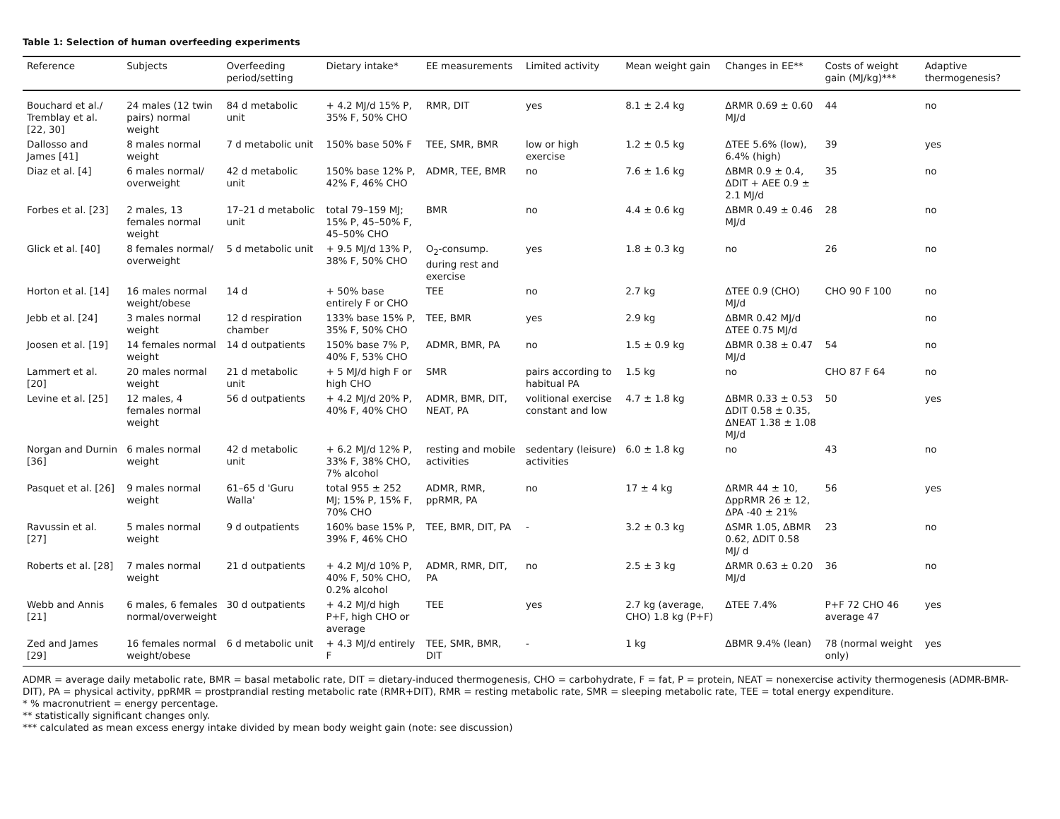Table 1: Selection of human overfeeding experiments
| Reference | Subjects | Overfeeding period/setting | Dietary intake* | EE measurements | Limited activity | Mean weight gain | Changes in EE** | Costs of weight gain (MJ/kg)*** | Adaptive thermogenesis? |
| --- | --- | --- | --- | --- | --- | --- | --- | --- | --- |
| Bouchard et al./ Tremblay et al. [22, 30] | 24 males (12 twin pairs) normal weight | 84 d metabolic unit | + 4.2 MJ/d 15% P, 35% F, 50% CHO | RMR, DIT | yes | 8.1 ± 2.4 kg | ΔRMR 0.69 ± 0.60 MJ/d | 44 | no |
| Dallosso and James [41] | 8 males normal weight | 7 d metabolic unit | 150% base 50% F | TEE, SMR, BMR | low or high exercise | 1.2 ± 0.5 kg | ΔTEE 5.6% (low), 6.4% (high) | 39 | yes |
| Diaz et al. [4] | 6 males normal/ overweight | 42 d metabolic unit | 150% base 12% P, 42% F, 46% CHO | ADMR, TEE, BMR | no | 7.6 ± 1.6 kg | ΔBMR 0.9 ± 0.4, ΔDIT + AEE 0.9 ± 2.1 MJ/d | 35 | no |
| Forbes et al. [23] | 2 males, 13 females normal weight | 17–21 d metabolic unit | total 79–159 MJ; 15% P, 45–50% F, 45–50% CHO | BMR | no | 4.4 ± 0.6 kg | ΔBMR 0.49 ± 0.46 MJ/d | 28 | no |
| Glick et al. [40] | 8 females normal/ overweight | 5 d metabolic unit | + 9.5 MJ/d 13% P, 38% F, 50% CHO | O<sub>2</sub>-consump. during rest and exercise | yes | 1.8 ± 0.3 kg | no | 26 | no |
| Horton et al. [14] | 16 males normal weight/obese | 14 d | + 50% base entirely F or CHO | TEE | no | 2.7 kg | ΔTEE 0.9 (CHO) MJ/d | CHO 90 F 100 | no |
| Jebb et al. [24] | 3 males normal weight | 12 d respiration chamber | 133% base 15% P, 35% F, 50% CHO | TEE, BMR | yes | 2.9 kg | ΔBMR 0.42 MJ/d ΔTEE 0.75 MJ/d | | no |
| Joosen et al. [19] | 14 females normal weight | 14 d outpatients | 150% base 7% P, 40% F, 53% CHO | ADMR, BMR, PA | no | 1.5 ± 0.9 kg | ΔBMR 0.38 ± 0.47 MJ/d | 54 | no |
| Lammert et al. [20] | 20 males normal weight | 21 d metabolic unit | + 5 MJ/d high F or high CHO | SMR | pairs according to habitual PA | 1.5 kg | no | CHO 87 F 64 | no |
| Levine et al. [25] | 12 males, 4 females normal weight | 56 d outpatients | + 4.2 MJ/d 20% P, 40% F, 40% CHO | ADMR, BMR, DIT, NEAT, PA | volitional exercise constant and low | 4.7 ± 1.8 kg | ΔBMR 0.33 ± 0.53 ΔDIT 0.58 ± 0.35, ΔNEAT 1.38 ± 1.08 MJ/d | 50 | yes |
| Norgan and Durnin [36] | 6 males normal weight | 42 d metabolic unit | + 6.2 MJ/d 12% P, 33% F, 38% CHO, 7% alcohol | resting and mobile activities | sedentary (leisure) activities | 6.0 ± 1.8 kg | no | 43 | no |
| Pasquet et al. [26] | 9 males normal weight | 61–65 d 'Guru Walla' | total 955 ± 252 MJ; 15% P, 15% F, 70% CHO | ADMR, RMR, ppRMR, PA | no | 17 ± 4 kg | ΔRMR 44 ± 10, ΔppRMR 26 ± 12, ΔPA -40 ± 21% | 56 | yes |
| Ravussin et al. [27] | 5 males normal weight | 9 d outpatients | 160% base 15% P, 39% F, 46% CHO | TEE, BMR, DIT, PA | - | 3.2 ± 0.3 kg | ΔSMR 1.05, ΔBMR 0.62, ΔDIT 0.58 MJ/ d | 23 | no |
| Roberts et al. [28] | 7 males normal weight | 21 d outpatients | + 4.2 MJ/d 10% P, 40% F, 50% CHO, 0.2% alcohol | ADMR, RMR, DIT, PA | no | 2.5 ± 3 kg | ΔRMR 0.63 ± 0.20 MJ/d | 36 | no |
| Webb and Annis [21] | 6 males, 6 females normal/overweight | 30 d outpatients | + 4.2 MJ/d high P+F, high CHO or average | TEE | yes | 2.7 kg (average, CHO) 1.8 kg (P+F) | ΔTEE 7.4% | P+F 72 CHO 46 average 47 | yes |
| Zed and James [29] | 16 females normal weight/obese | 6 d metabolic unit | + 4.3 MJ/d entirely F | TEE, SMR, BMR, DIT | - | 1 kg | ΔBMR 9.4% (lean) | 78 (normal weight only) | yes |
ADMR = average daily metabolic rate, BMR = basal metabolic rate, DIT = dietary-induced thermogenesis, CHO = carbohydrate, F = fat, P = protein, NEAT = nonexercise activity thermogenesis (ADMR-BMR-DIT), PA = physical activity, ppRMR = prostprandial resting metabolic rate (RMR+DIT), RMR = resting metabolic rate, SMR = sleeping metabolic rate, TEE = total energy expenditure.
* % macronutrient = energy percentage.
** statistically significant changes only.
*** calculated as mean excess energy intake divided by mean body weight gain (note: see discussion)